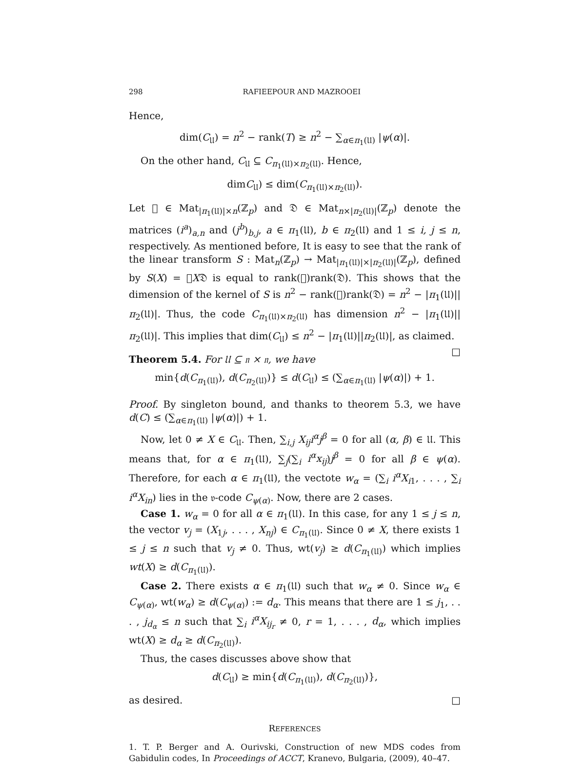298 RAFIEEPOUR AND MAZROOEI
Hence,
dim(C<sub>𝔘</sub>) = n<sup>2</sup> − rank(T) ≥ n<sup>2</sup> − ∑<sub>α∈π<sub>1</sub>(𝔘)</sub> |ψ(α)|.
On the other hand, C<sub>𝔘</sub> ⊆ C<sub>π<sub>1</sub>(𝔘)×π<sub>2</sub>(𝔘)</sub>. Hence,
dimC<sub>𝔘</sub>) ≤ dim(C<sub>π<sub>1</sub>(𝔘)×π<sub>2</sub>(𝔘)</sub>).
Let 𝔆 ∈ Mat<sub>|π<sub>1</sub>(𝔘)|×n</sub>(ℤ<sub>p</sub>) and 𝔇 ∈ Mat<sub>n×|π<sub>2</sub>(𝔘)|</sub>(ℤ<sub>p</sub>) denote the matrices (i<sup>a</sup>)<sub>a,n</sub> and (j<sup>b</sup>)<sub>b,j</sub>, a ∈ π<sub>1</sub>(𝔘), b ∈ π<sub>2</sub>(𝔘) and 1 ≤ i, j ≤ n, respectively. As mentioned before, It is easy to see that the rank of the linear transform S : Mat<sub>n</sub>(ℤ<sub>p</sub>) → Mat<sub>|π<sub>1</sub>(𝔘)|×|π<sub>2</sub>(𝔘)|</sub>(ℤ<sub>p</sub>), defined by S(X) = 𝔆X𝔇 is equal to rank(𝔆)rank(𝔇). This shows that the dimension of the kernel of S is n<sup>2</sup> − rank(𝔆)rank(𝔇) = n<sup>2</sup> − |π<sub>1</sub>(𝔘)||π<sub>2</sub>(𝔘)|. Thus, the code C<sub>π<sub>1</sub>(𝔘)×π<sub>2</sub>(𝔘)</sub> has dimension n<sup>2</sup> − |π<sub>1</sub>(𝔘)||π<sub>2</sub>(𝔘)|. This implies that dim(C<sub>𝔘</sub>) ≤ n<sup>2</sup> − |π<sub>1</sub>(𝔘)||π<sub>2</sub>(𝔘)|, as claimed. □
Theorem 5.4. For 𝔘 ⊆ 𝔫 × 𝔫, we have
min{d(C<sub>π<sub>1</sub>(𝔘)</sub>), d(C<sub>π<sub>2</sub>(𝔘)</sub>)} ≤ d(C<sub>𝔘</sub>) ≤ (∑<sub>α∈π<sub>1</sub>(𝔘)</sub> |ψ(α)|) + 1.
Proof. By singleton bound, and thanks to theorem 5.3, we have d(C) ≤ (∑<sub>α∈π<sub>1</sub>(𝔘)</sub> |ψ(α)|) + 1.
Now, let 0 ≠ X ∈ C<sub>𝔘</sub>. Then, ∑<sub>i,j</sub> X<sub>ij</sub>i<sup>α</sup>j<sup>β</sup> = 0 for all (α, β) ∈ 𝔘. This means that, for α ∈ π<sub>1</sub>(𝔘), ∑<sub>j</sub>(∑<sub>i</sub> i<sup>α</sup>x<sub>ij</sub>)j<sup>β</sup> = 0 for all β ∈ ψ(α). Therefore, for each α ∈ π<sub>1</sub>(𝔘), the vectote w<sub>α</sub> = (∑<sub>i</sub> i<sup>α</sup>X<sub>i1</sub>, . . . , ∑<sub>i</sub> i<sup>α</sup>X<sub>in</sub>) lies in the 𝔳-code C<sub>ψ(α)</sub>. Now, there are 2 cases.
Case 1. w<sub>α</sub> = 0 for all α ∈ π<sub>1</sub>(𝔘). In this case, for any 1 ≤ j ≤ n, the vector v<sub>j</sub> = (X<sub>1j</sub>, . . . , X<sub>nj</sub>) ∈ C<sub>π<sub>1</sub>(𝔘)</sub>. Since 0 ≠ X, there exists 1 ≤ j ≤ n such that v<sub>j</sub> ≠ 0. Thus, wt(v<sub>j</sub>) ≥ d(C<sub>π<sub>1</sub>(𝔘)</sub>) which implies wt(X) ≥ d(C<sub>π<sub>1</sub>(𝔘)</sub>).
Case 2. There exists α ∈ π<sub>1</sub>(𝔘) such that w<sub>α</sub> ≠ 0. Since w<sub>α</sub> ∈ C<sub>ψ(α)</sub>, wt(w<sub>α</sub>) ≥ d(C<sub>ψ(α)</sub>) := d<sub>α</sub>. This means that there are 1 ≤ j<sub>1</sub>, . . . , j<sub>d<sub>α</sub></sub> ≤ n such that ∑<sub>i</sub> i<sup>α</sup>X<sub>ij<sub>r</sub></sub> ≠ 0, r = 1, . . . , d<sub>α</sub>, which implies wt(X) ≥ d<sub>α</sub> ≥ d(C<sub>π<sub>2</sub>(𝔘)</sub>).
Thus, the cases discusses above show that
d(C<sub>𝔘</sub>) ≥ min{d(C<sub>π<sub>1</sub>(𝔘)</sub>), d(C<sub>π<sub>2</sub>(𝔘)</sub>)},
as desired. □
REFERENCES
1. T. P. Berger and A. Ourivski, Construction of new MDS codes from Gabidulin codes, In Proceedings of ACCT, Kranevo, Bulgaria, (2009), 40–47.